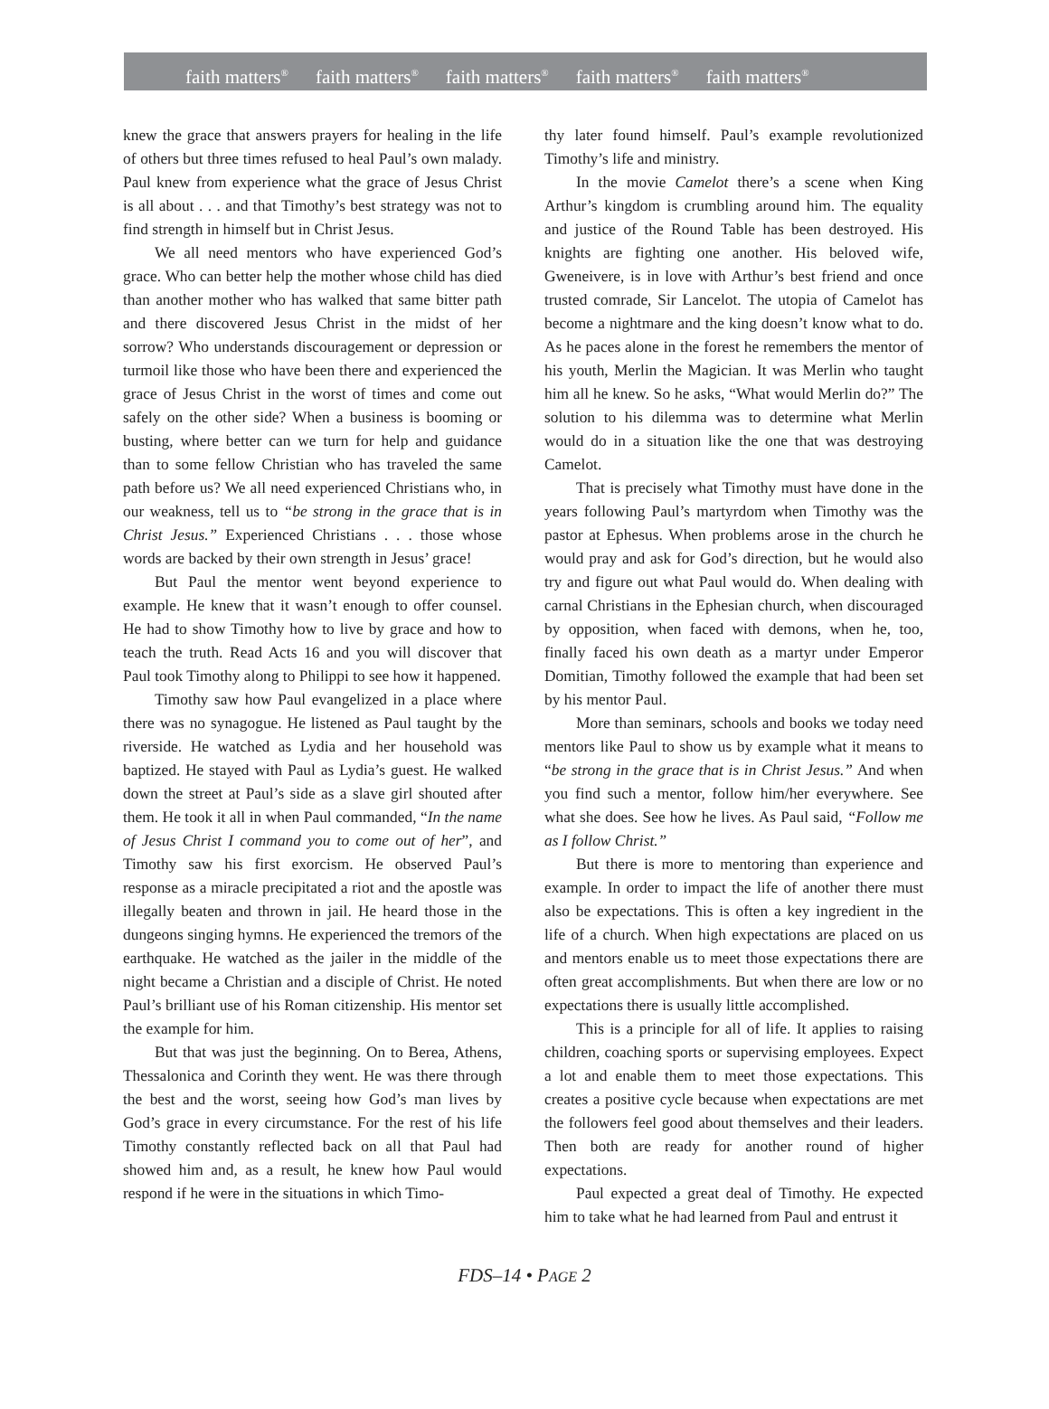faith matters<sup>®</sup> faith matters<sup>®</sup> faith matters<sup>®</sup> faith matters<sup>®</sup> faith matters<sup>®</sup>
knew the grace that answers prayers for healing in the life of others but three times refused to heal Paul’s own malady. Paul knew from experience what the grace of Jesus Christ is all about . . . and that Timothy’s best strategy was not to find strength in himself but in Christ Jesus.
We all need mentors who have experienced God’s grace. Who can better help the mother whose child has died than another mother who has walked that same bitter path and there discovered Jesus Christ in the midst of her sorrow? Who understands discouragement or depression or turmoil like those who have been there and experienced the grace of Jesus Christ in the worst of times and come out safely on the other side? When a business is booming or busting, where better can we turn for help and guidance than to some fellow Christian who has traveled the same path before us? We all need experienced Christians who, in our weakness, tell us to “be strong in the grace that is in Christ Jesus.” Experienced Christians . . . those whose words are backed by their own strength in Jesus’ grace!
But Paul the mentor went beyond experience to example. He knew that it wasn’t enough to offer counsel. He had to show Timothy how to live by grace and how to teach the truth. Read Acts 16 and you will discover that Paul took Timothy along to Philippi to see how it happened.
Timothy saw how Paul evangelized in a place where there was no synagogue. He listened as Paul taught by the riverside. He watched as Lydia and her household was baptized. He stayed with Paul as Lydia’s guest. He walked down the street at Paul’s side as a slave girl shouted after them. He took it all in when Paul commanded, “In the name of Jesus Christ I command you to come out of her”, and Timothy saw his first exorcism. He observed Paul’s response as a miracle precipitated a riot and the apostle was illegally beaten and thrown in jail. He heard those in the dungeons singing hymns. He experienced the tremors of the earthquake. He watched as the jailer in the middle of the night became a Christian and a disciple of Christ. He noted Paul’s brilliant use of his Roman citizenship. His mentor set the example for him.
But that was just the beginning. On to Berea, Athens, Thessalonica and Corinth they went. He was there through the best and the worst, seeing how God’s man lives by God’s grace in every circumstance. For the rest of his life Timothy constantly reflected back on all that Paul had showed him and, as a result, he knew how Paul would respond if he were in the situations in which Timo-
thy later found himself. Paul’s example revolutionized Timothy’s life and ministry.
In the movie Camelot there’s a scene when King Arthur’s kingdom is crumbling around him. The equality and justice of the Round Table has been destroyed. His knights are fighting one another. His beloved wife, Gweneivere, is in love with Arthur’s best friend and once trusted comrade, Sir Lancelot. The utopia of Camelot has become a nightmare and the king doesn’t know what to do. As he paces alone in the forest he remembers the mentor of his youth, Merlin the Magician. It was Merlin who taught him all he knew. So he asks, “What would Merlin do?” The solution to his dilemma was to determine what Merlin would do in a situation like the one that was destroying Camelot.
That is precisely what Timothy must have done in the years following Paul’s martyrdom when Timothy was the pastor at Ephesus. When problems arose in the church he would pray and ask for God’s direction, but he would also try and figure out what Paul would do. When dealing with carnal Christians in the Ephesian church, when discouraged by opposition, when faced with demons, when he, too, finally faced his own death as a martyr under Emperor Domitian, Timothy followed the example that had been set by his mentor Paul.
More than seminars, schools and books we today need mentors like Paul to show us by example what it means to “be strong in the grace that is in Christ Jesus.” And when you find such a mentor, follow him/her everywhere. See what she does. See how he lives. As Paul said, “Follow me as I follow Christ.”
But there is more to mentoring than experience and example. In order to impact the life of another there must also be expectations. This is often a key ingredient in the life of a church. When high expectations are placed on us and mentors enable us to meet those expectations there are often great accomplishments. But when there are low or no expectations there is usually little accomplished.
This is a principle for all of life. It applies to raising children, coaching sports or supervising employees. Expect a lot and enable them to meet those expectations. This creates a positive cycle because when expectations are met the followers feel good about themselves and their leaders. Then both are ready for another round of higher expectations.
Paul expected a great deal of Timothy. He expected him to take what he had learned from Paul and entrust it
FDS–14 • PAGE 2